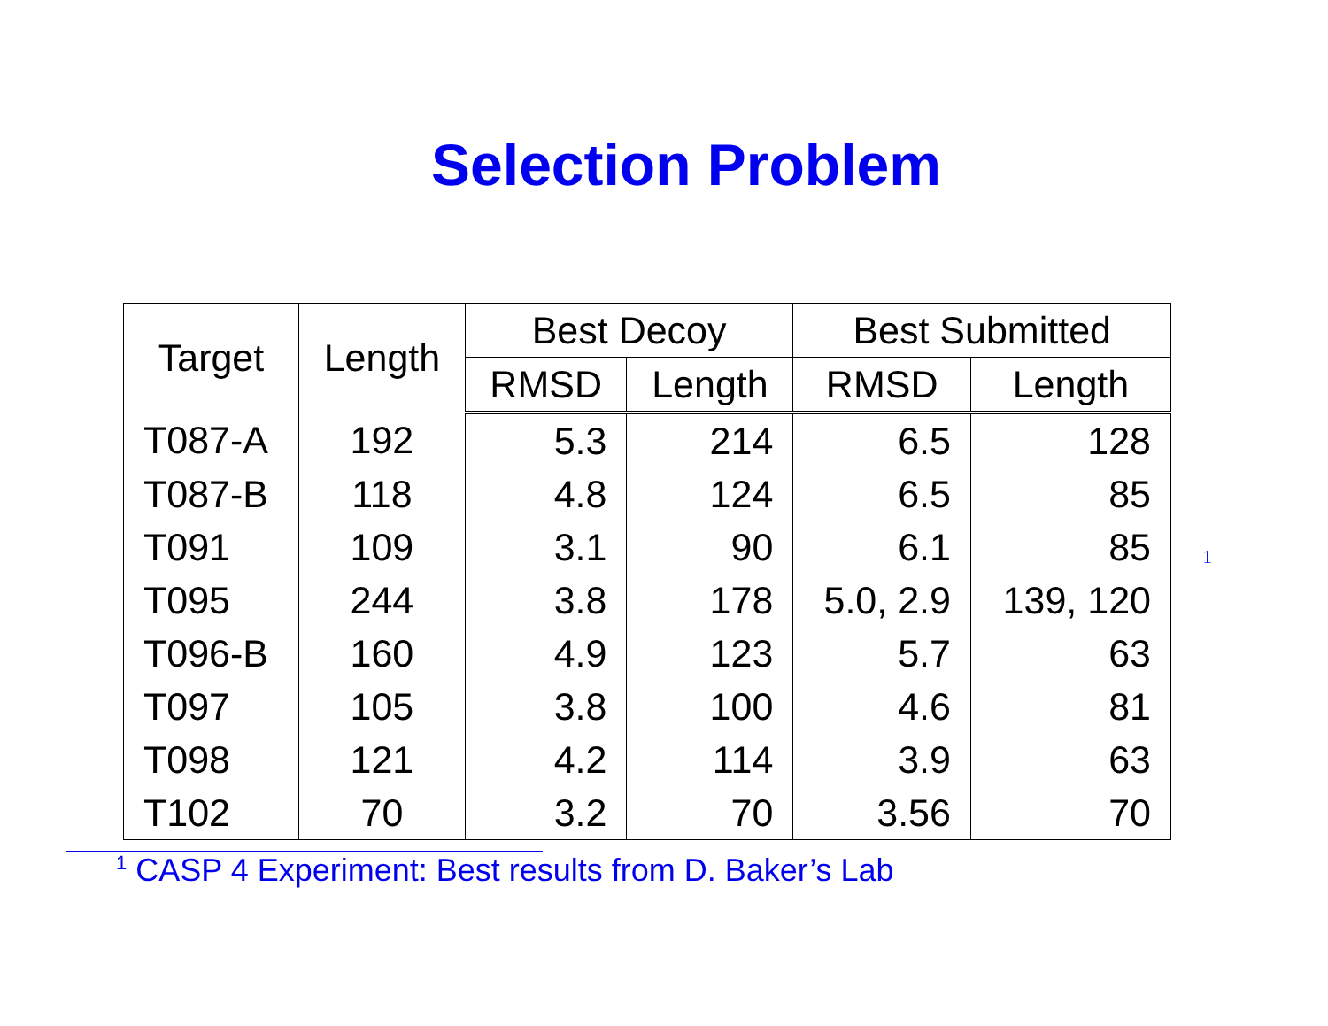Selection Problem
| Target | Length | Best Decoy | | Best Submitted | |
| --- | --- | --- | --- | --- | --- |
| | | RMSD | Length | RMSD | Length |
| T087-A | 192 | 5.3 | 214 | 6.5 | 128 |
| T087-B | 118 | 4.8 | 124 | 6.5 | 85 |
| T091 | 109 | 3.1 | 90 | 6.1 | 85 |
| T095 | 244 | 3.8 | 178 | 5.0, 2.9 | 139, 120 |
| T096-B | 160 | 4.9 | 123 | 5.7 | 63 |
| T097 | 105 | 3.8 | 100 | 4.6 | 81 |
| T098 | 121 | 4.2 | 114 | 3.9 | 63 |
| T102 | 70 | 3.2 | 70 | 3.56 | 70 |
<sup>1</sup>
<sup>1</sup> CASP 4 Experiment: Best results from D. Baker’s Lab